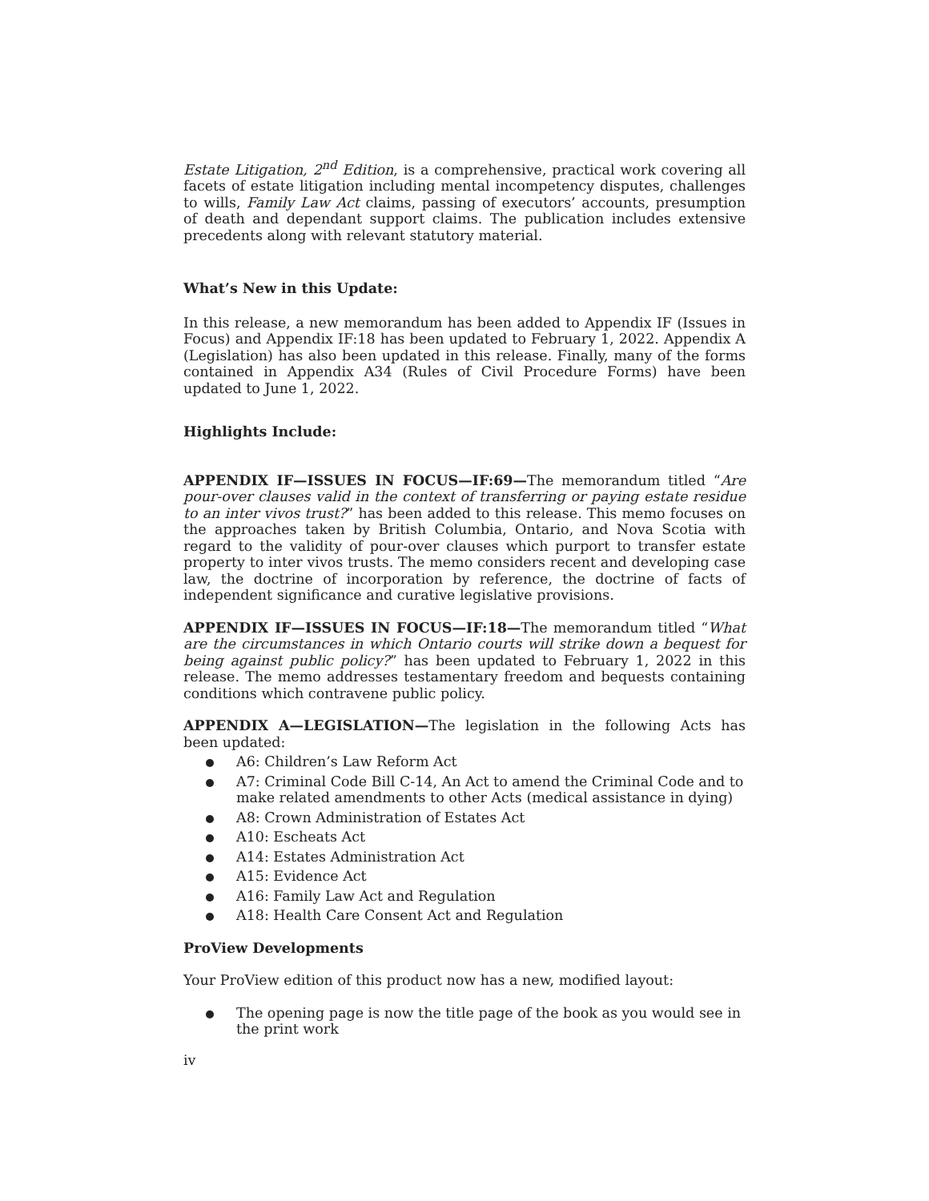Estate Litigation, 2<sup>nd</sup> Edition, is a comprehensive, practical work covering all facets of estate litigation including mental incompetency disputes, challenges to wills, Family Law Act claims, passing of executors’ accounts, presumption of death and dependant support claims. The publication includes extensive precedents along with relevant statutory material.
What’s New in this Update:
In this release, a new memorandum has been added to Appendix IF (Issues in Focus) and Appendix IF:18 has been updated to February 1, 2022. Appendix A (Legislation) has also been updated in this release. Finally, many of the forms contained in Appendix A34 (Rules of Civil Procedure Forms) have been updated to June 1, 2022.
Highlights Include:
APPENDIX IF—ISSUES IN FOCUS—IF:69—The memorandum titled “Are pour-over clauses valid in the context of transferring or paying estate residue to an inter vivos trust?” has been added to this release. This memo focuses on the approaches taken by British Columbia, Ontario, and Nova Scotia with regard to the validity of pour-over clauses which purport to transfer estate property to inter vivos trusts. The memo considers recent and developing case law, the doctrine of incorporation by reference, the doctrine of facts of independent significance and curative legislative provisions.
APPENDIX IF—ISSUES IN FOCUS—IF:18—The memorandum titled “What are the circumstances in which Ontario courts will strike down a bequest for being against public policy?” has been updated to February 1, 2022 in this release. The memo addresses testamentary freedom and bequests containing conditions which contravene public policy.
APPENDIX A—LEGISLATION—The legislation in the following Acts has been updated:
A6: Children’s Law Reform Act
A7: Criminal Code Bill C-14, An Act to amend the Criminal Code and to make related amendments to other Acts (medical assistance in dying)
A8: Crown Administration of Estates Act
A10: Escheats Act
A14: Estates Administration Act
A15: Evidence Act
A16: Family Law Act and Regulation
A18: Health Care Consent Act and Regulation
ProView Developments
Your ProView edition of this product now has a new, modified layout:
The opening page is now the title page of the book as you would see in the print work
iv